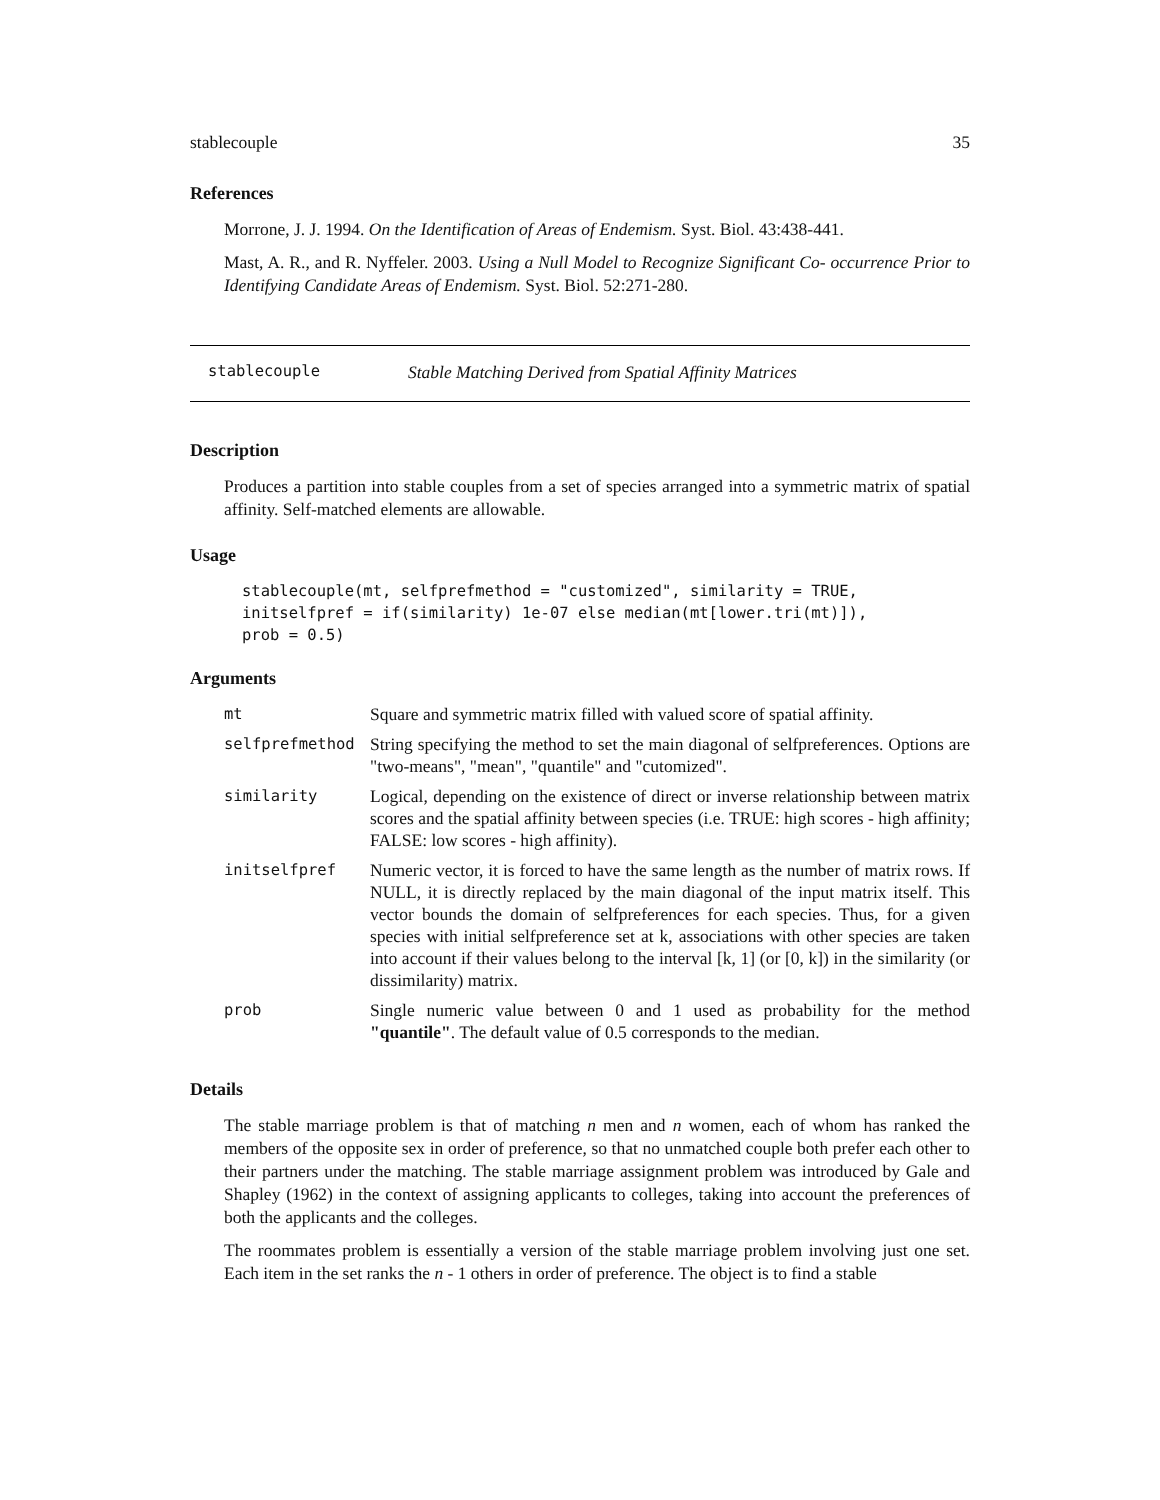stablecouple 35
References
Morrone, J. J. 1994. On the Identification of Areas of Endemism. Syst. Biol. 43:438-441.
Mast, A. R., and R. Nyffeler. 2003. Using a Null Model to Recognize Significant Co- occurrence Prior to Identifying Candidate Areas of Endemism. Syst. Biol. 52:271-280.
stablecouple Stable Matching Derived from Spatial Affinity Matrices
Description
Produces a partition into stable couples from a set of species arranged into a symmetric matrix of spatial affinity. Self-matched elements are allowable.
Usage
stablecouple(mt, selfprefmethod = "customized", similarity = TRUE,
initselfpref = if(similarity) 1e-07 else median(mt[lower.tri(mt)]),
prob = 0.5)
Arguments
| mt | Square and symmetric matrix filled with valued score of spatial affinity. |
| selfprefmethod | String specifying the method to set the main diagonal of selfpreferences. Options are "two-means", "mean", "quantile" and "cutomized". |
| similarity | Logical, depending on the existence of direct or inverse relationship between matrix scores and the spatial affinity between species (i.e. TRUE: high scores - high affinity; FALSE: low scores - high affinity). |
| initselfpref | Numeric vector, it is forced to have the same length as the number of matrix rows. If NULL, it is directly replaced by the main diagonal of the input matrix itself. This vector bounds the domain of selfpreferences for each species. Thus, for a given species with initial selfpreference set at k, associations with other species are taken into account if their values belong to the interval [k, 1] (or [0, k]) in the similarity (or dissimilarity) matrix. |
| prob | Single numeric value between 0 and 1 used as probability for the method "quantile" . The default value of 0.5 corresponds to the median. |
Details
The stable marriage problem is that of matching n men and n women, each of whom has ranked the members of the opposite sex in order of preference, so that no unmatched couple both prefer each other to their partners under the matching. The stable marriage assignment problem was introduced by Gale and Shapley (1962) in the context of assigning applicants to colleges, taking into account the preferences of both the applicants and the colleges.
The roommates problem is essentially a version of the stable marriage problem involving just one set. Each item in the set ranks the n - 1 others in order of preference. The object is to find a stable